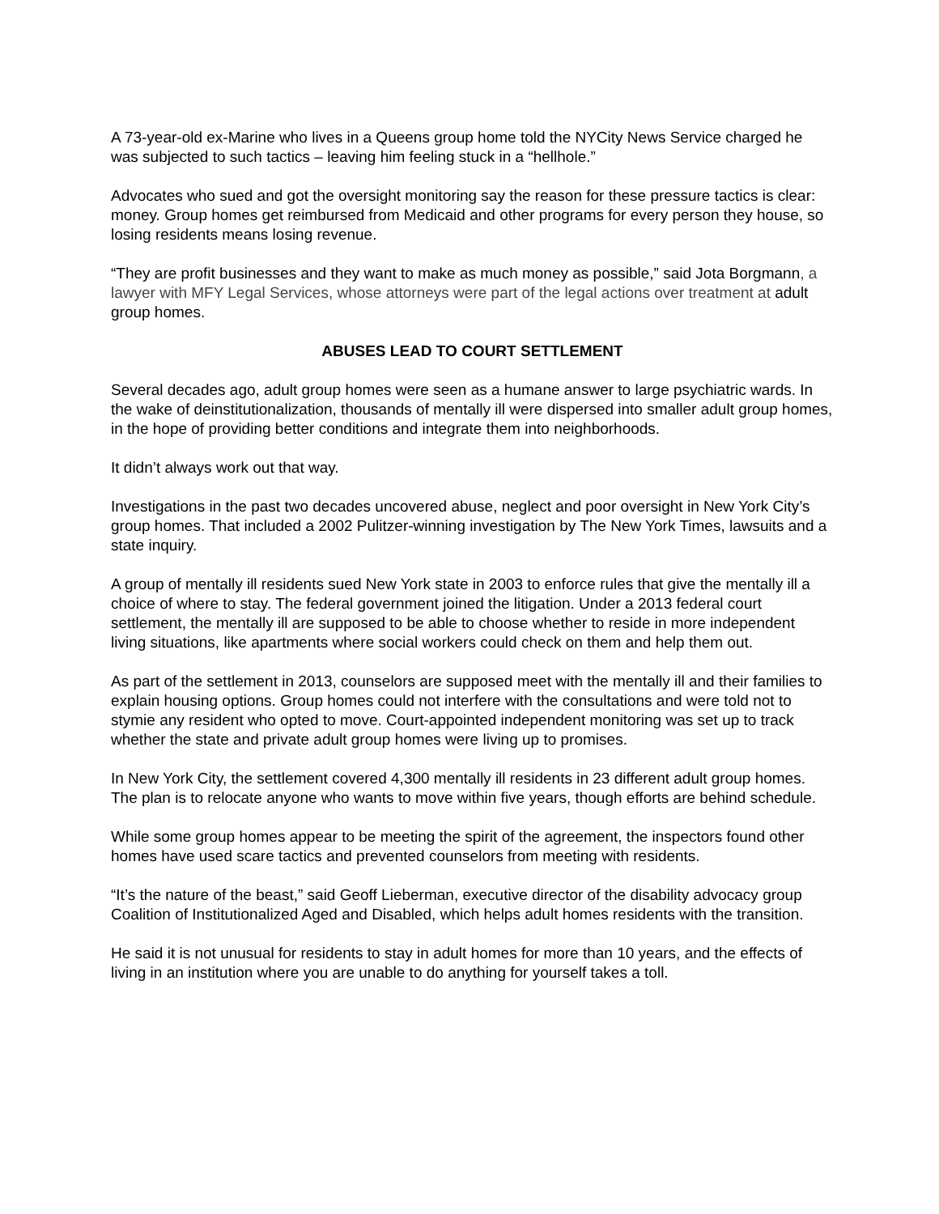A 73-year-old ex-Marine who lives in a Queens group home told the NYCity News Service charged he was subjected to such tactics – leaving him feeling stuck in a “hellhole.”
Advocates who sued and got the oversight monitoring say the reason for these pressure tactics is clear: money. Group homes get reimbursed from Medicaid and other programs for every person they house, so losing residents means losing revenue.
“They are profit businesses and they want to make as much money as possible,” said Jota Borgmann, a lawyer with MFY Legal Services, whose attorneys were part of the legal actions over treatment at adult group homes.
ABUSES LEAD TO COURT SETTLEMENT
Several decades ago, adult group homes were seen as a humane answer to large psychiatric wards. In the wake of deinstitutionalization, thousands of mentally ill were dispersed into smaller adult group homes, in the hope of providing better conditions and integrate them into neighborhoods.
It didn’t always work out that way.
Investigations in the past two decades uncovered abuse, neglect and poor oversight in New York City’s group homes. That included a 2002 Pulitzer-winning investigation by The New York Times, lawsuits and a state inquiry.
A group of mentally ill residents sued New York state in 2003 to enforce rules that give the mentally ill a choice of where to stay. The federal government joined the litigation. Under a 2013 federal court settlement, the mentally ill are supposed to be able to choose whether to reside in more independent living situations, like apartments where social workers could check on them and help them out.
As part of the settlement in 2013, counselors are supposed meet with the mentally ill and their families to explain housing options. Group homes could not interfere with the consultations and were told not to stymie any resident who opted to move. Court-appointed independent monitoring was set up to track whether the state and private adult group homes were living up to promises.
In New York City, the settlement covered 4,300 mentally ill residents in 23 different adult group homes. The plan is to relocate anyone who wants to move within five years, though efforts are behind schedule.
While some group homes appear to be meeting the spirit of the agreement, the inspectors found other homes have used scare tactics and prevented counselors from meeting with residents.
“It’s the nature of the beast,” said Geoff Lieberman, executive director of the disability advocacy group Coalition of Institutionalized Aged and Disabled, which helps adult homes residents with the transition.
He said it is not unusual for residents to stay in adult homes for more than 10 years, and the effects of living in an institution where you are unable to do anything for yourself takes a toll.